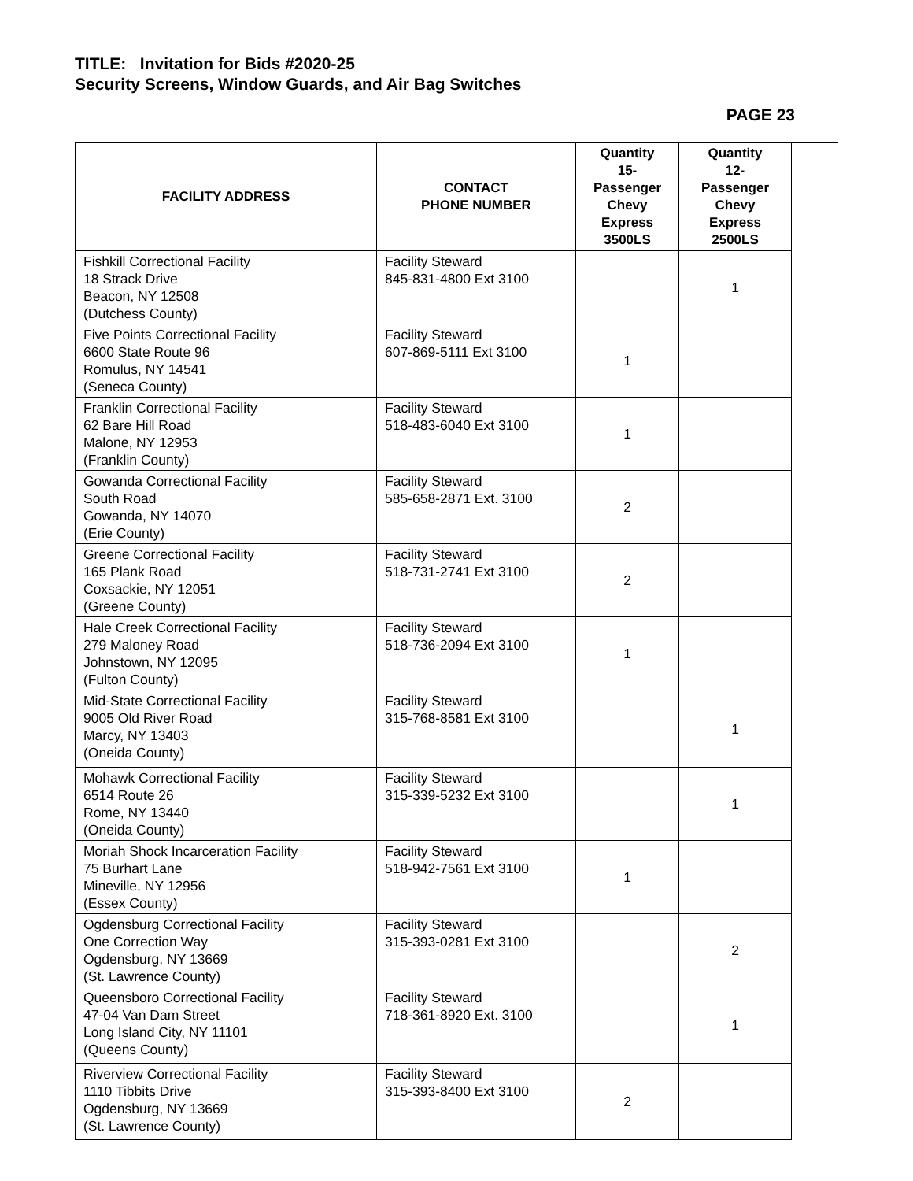TITLE: Invitation for Bids #2020-25
Security Screens, Window Guards, and Air Bag Switches
PAGE 23
| FACILITY ADDRESS | CONTACT PHONE NUMBER | Quantity 15- Passenger Chevy Express 3500LS | Quantity 12- Passenger Chevy Express 2500LS |
| --- | --- | --- | --- |
| Fishkill Correctional Facility 18 Strack Drive Beacon, NY 12508 (Dutchess County) | Facility Steward 845-831-4800 Ext 3100 | | 1 |
| Five Points Correctional Facility 6600 State Route 96 Romulus, NY 14541 (Seneca County) | Facility Steward 607-869-5111 Ext 3100 | 1 | |
| Franklin Correctional Facility 62 Bare Hill Road Malone, NY 12953 (Franklin County) | Facility Steward 518-483-6040 Ext 3100 | 1 | |
| Gowanda Correctional Facility South Road Gowanda, NY 14070 (Erie County) | Facility Steward 585-658-2871 Ext. 3100 | 2 | |
| Greene Correctional Facility 165 Plank Road Coxsackie, NY 12051 (Greene County) | Facility Steward 518-731-2741 Ext 3100 | 2 | |
| Hale Creek Correctional Facility 279 Maloney Road Johnstown, NY 12095 (Fulton County) | Facility Steward 518-736-2094 Ext 3100 | 1 | |
| Mid-State Correctional Facility 9005 Old River Road Marcy, NY 13403 (Oneida County) | Facility Steward 315-768-8581 Ext 3100 | | 1 |
| Mohawk Correctional Facility 6514 Route 26 Rome, NY 13440 (Oneida County) | Facility Steward 315-339-5232 Ext 3100 | | 1 |
| Moriah Shock Incarceration Facility 75 Burhart Lane Mineville, NY 12956 (Essex County) | Facility Steward 518-942-7561 Ext 3100 | 1 | |
| Ogdensburg Correctional Facility One Correction Way Ogdensburg, NY 13669 (St. Lawrence County) | Facility Steward 315-393-0281 Ext 3100 | | 2 |
| Queensboro Correctional Facility 47-04 Van Dam Street Long Island City, NY 11101 (Queens County) | Facility Steward 718-361-8920 Ext. 3100 | | 1 |
| Riverview Correctional Facility 1110 Tibbits Drive Ogdensburg, NY 13669 (St. Lawrence County) | Facility Steward 315-393-8400 Ext 3100 | 2 | |